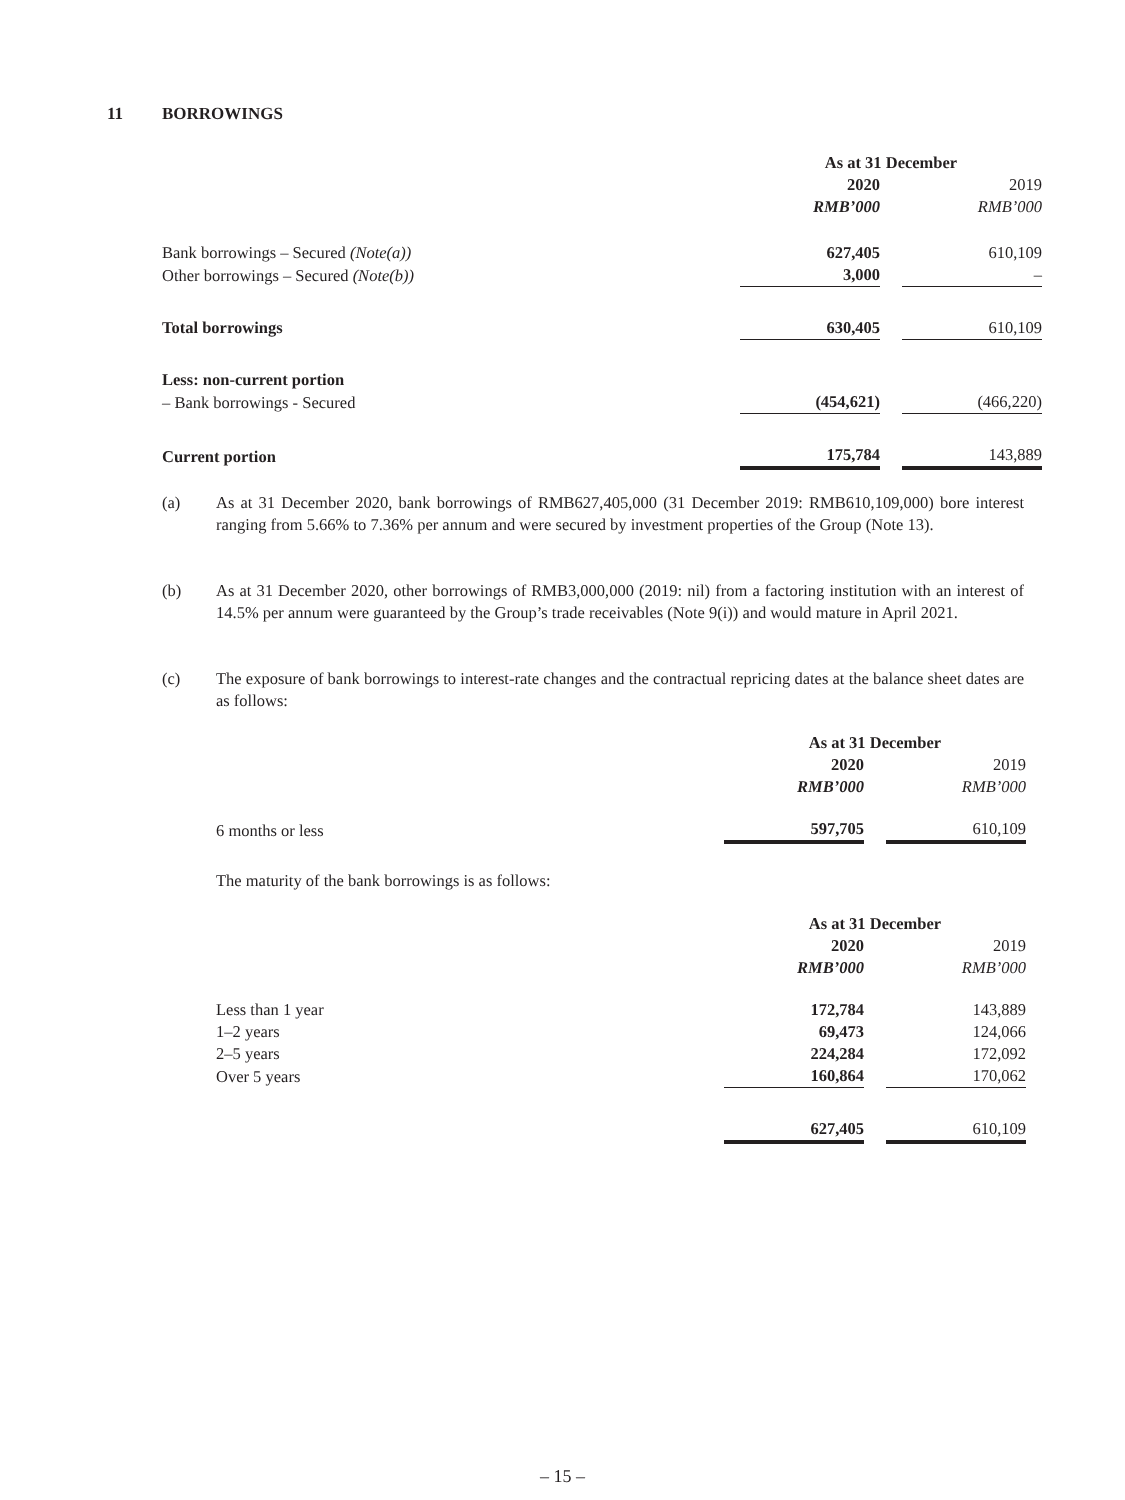11 BORROWINGS
| | As at 31 December | | |
| | 2020 | | 2019 |
| | RMB’000 | | RMB’000 |
| Bank borrowings – Secured (Note(a)) | 627,405 | | 610,109 |
| Other borrowings – Secured (Note(b)) | 3,000 | | – |
| Total borrowings | 630,405 | | 610,109 |
| Less: non-current portion | | | |
| – Bank borrowings - Secured | (454,621) | | (466,220) |
| Current portion | 175,784 | | 143,889 |
(a) As at 31 December 2020, bank borrowings of RMB627,405,000 (31 December 2019: RMB610,109,000) bore interest ranging from 5.66% to 7.36% per annum and were secured by investment properties of the Group (Note 13).
(b) As at 31 December 2020, other borrowings of RMB3,000,000 (2019: nil) from a factoring institution with an interest of 14.5% per annum were guaranteed by the Group’s trade receivables (Note 9(i)) and would mature in April 2021.
(c) The exposure of bank borrowings to interest-rate changes and the contractual repricing dates at the balance sheet dates are as follows:
| | As at 31 December | | |
| | 2020 | | 2019 |
| | RMB’000 | | RMB’000 |
| 6 months or less | 597,705 | | 610,109 |
The maturity of the bank borrowings is as follows:
| | As at 31 December | | |
| | 2020 | | 2019 |
| | RMB’000 | | RMB’000 |
| Less than 1 year | 172,784 | | 143,889 |
| 1–2 years | 69,473 | | 124,066 |
| 2–5 years | 224,284 | | 172,092 |
| Over 5 years | 160,864 | | 170,062 |
| | 627,405 | | 610,109 |
– 15 –